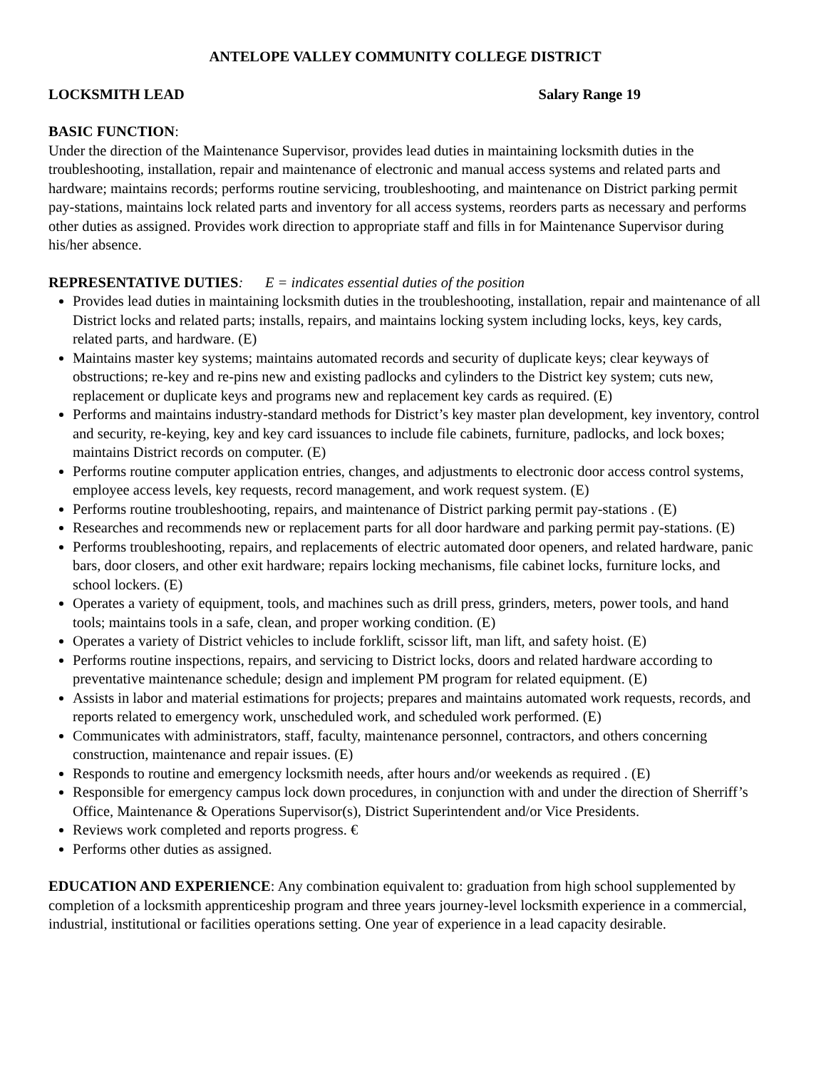ANTELOPE VALLEY COMMUNITY COLLEGE DISTRICT
LOCKSMITH LEAD Salary Range 19
BASIC FUNCTION:
Under the direction of the Maintenance Supervisor, provides lead duties in maintaining locksmith duties in the troubleshooting, installation, repair and maintenance of electronic and manual access systems and related parts and hardware; maintains records; performs routine servicing, troubleshooting, and maintenance on District parking permit pay-stations, maintains lock related parts and inventory for all access systems, reorders parts as necessary and performs other duties as assigned. Provides work direction to appropriate staff and fills in for Maintenance Supervisor during his/her absence.
REPRESENTATIVE DUTIES: E = indicates essential duties of the position
Provides lead duties in maintaining locksmith duties in the troubleshooting, installation, repair and maintenance of all District locks and related parts; installs, repairs, and maintains locking system including locks, keys, key cards, related parts, and hardware. (E)
Maintains master key systems; maintains automated records and security of duplicate keys; clear keyways of obstructions; re-key and re-pins new and existing padlocks and cylinders to the District key system; cuts new, replacement or duplicate keys and programs new and replacement key cards as required. (E)
Performs and maintains industry-standard methods for District’s key master plan development, key inventory, control and security, re-keying, key and key card issuances to include file cabinets, furniture, padlocks, and lock boxes; maintains District records on computer. (E)
Performs routine computer application entries, changes, and adjustments to electronic door access control systems, employee access levels, key requests, record management, and work request system. (E)
Performs routine troubleshooting, repairs, and maintenance of District parking permit pay-stations . (E)
Researches and recommends new or replacement parts for all door hardware and parking permit pay-stations. (E)
Performs troubleshooting, repairs, and replacements of electric automated door openers, and related hardware, panic bars, door closers, and other exit hardware; repairs locking mechanisms, file cabinet locks, furniture locks, and school lockers. (E)
Operates a variety of equipment, tools, and machines such as drill press, grinders, meters, power tools, and hand tools; maintains tools in a safe, clean, and proper working condition. (E)
Operates a variety of District vehicles to include forklift, scissor lift, man lift, and safety hoist. (E)
Performs routine inspections, repairs, and servicing to District locks, doors and related hardware according to preventative maintenance schedule; design and implement PM program for related equipment. (E)
Assists in labor and material estimations for projects; prepares and maintains automated work requests, records, and reports related to emergency work, unscheduled work, and scheduled work performed. (E)
Communicates with administrators, staff, faculty, maintenance personnel, contractors, and others concerning construction, maintenance and repair issues. (E)
Responds to routine and emergency locksmith needs, after hours and/or weekends as required . (E)
Responsible for emergency campus lock down procedures, in conjunction with and under the direction of Sherriff’s Office, Maintenance & Operations Supervisor(s), District Superintendent and/or Vice Presidents.
Reviews work completed and reports progress. €
Performs other duties as assigned.
EDUCATION AND EXPERIENCE: Any combination equivalent to: graduation from high school supplemented by completion of a locksmith apprenticeship program and three years journey-level locksmith experience in a commercial, industrial, institutional or facilities operations setting. One year of experience in a lead capacity desirable.